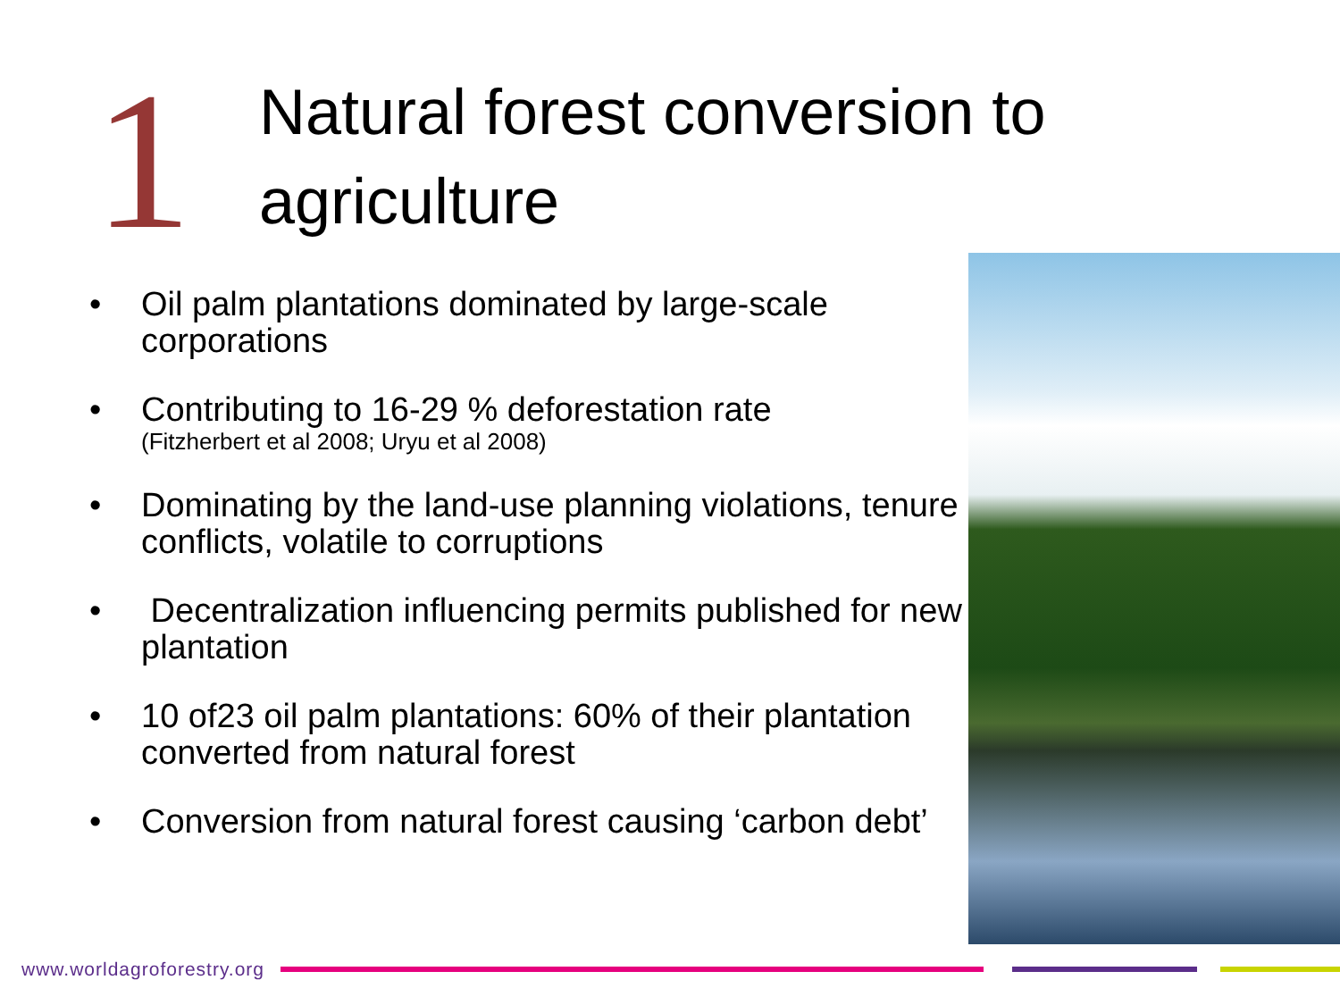1
Natural forest conversion to
agriculture
• Oil palm plantations dominated by large-scale corporations
• Contributing to 16-29 % deforestation rate
(Fitzherbert et al 2008; Uryu et al 2008)
• Dominating by the land-use planning violations, tenure conflicts, volatile to corruptions
• Decentralization influencing permits published for new plantation
• 10 of23 oil palm plantations: 60% of their plantation converted from natural forest
• Conversion from natural forest causing ‘carbon debt’
www.worldagroforestry.org